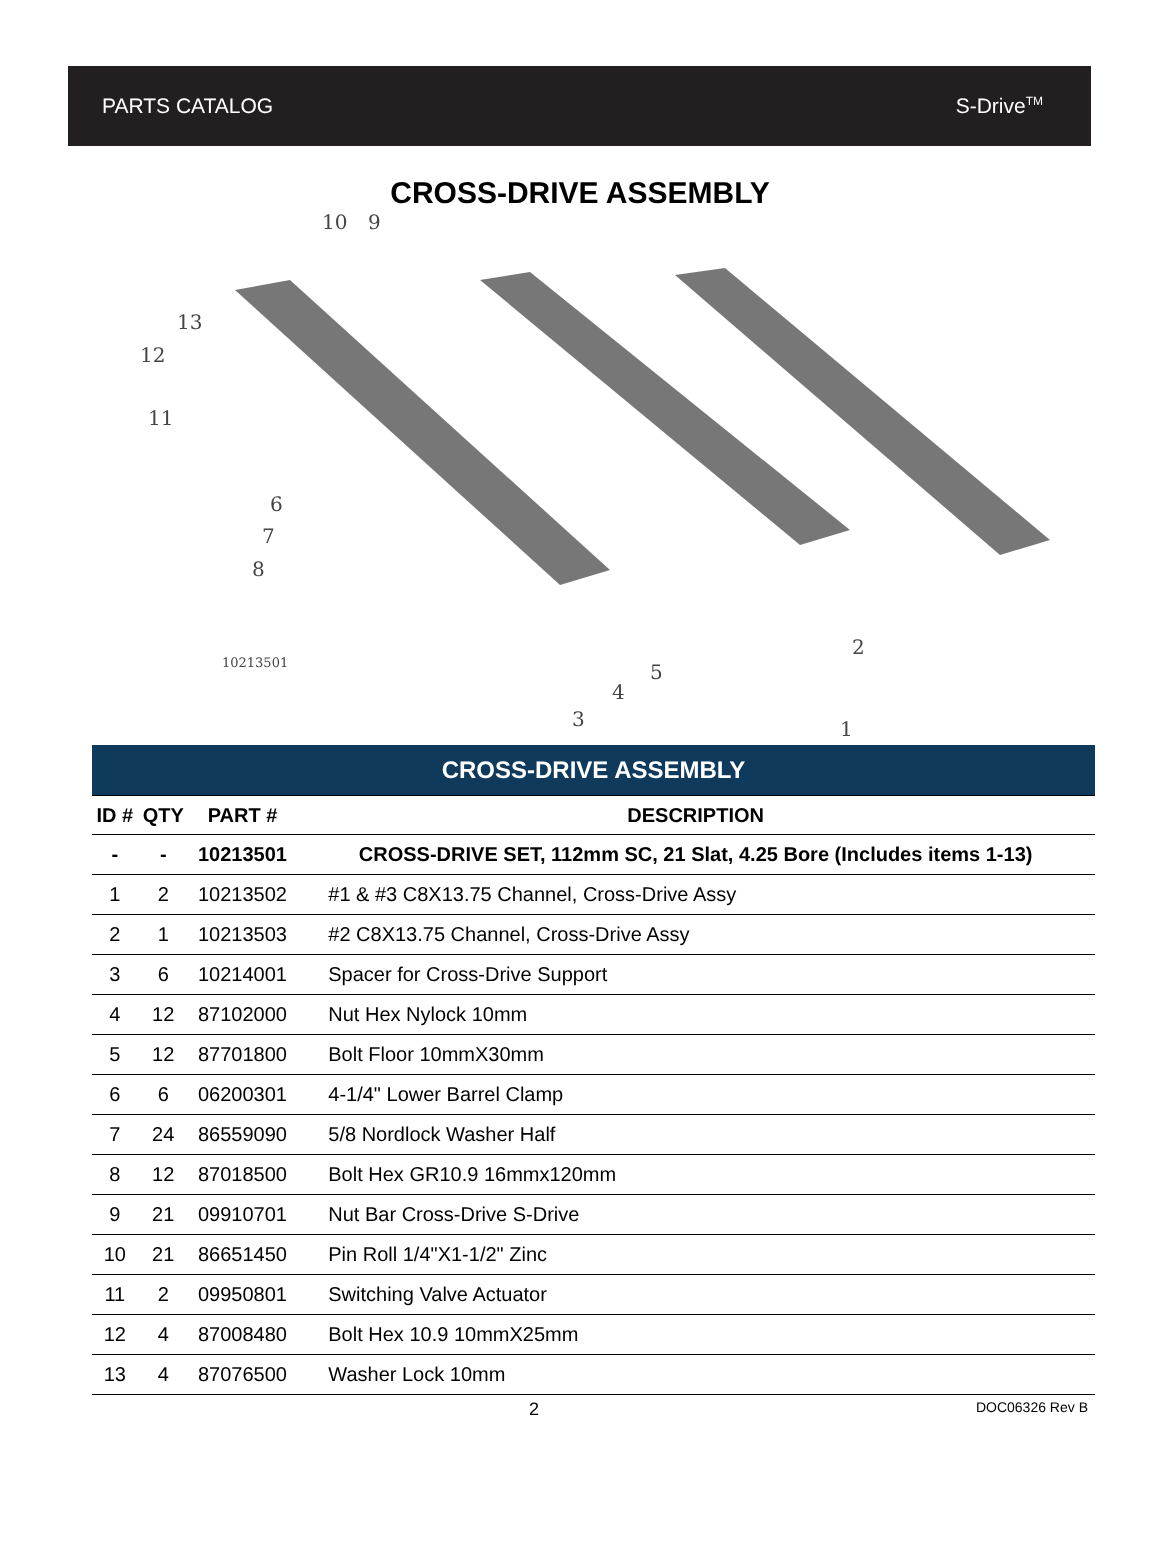PARTS CATALOG S-Drive<sup>TM</sup>
CROSS-DRIVE ASSEMBLY
10 9
13
12
11
6
7
8
10213501
2
5
4
3 1
| CROSS-DRIVE ASSEMBLY | | | |
| --- | --- | --- | --- |
| ID # | QTY | PART # | DESCRIPTION |
| - | - | 10213501 | CROSS-DRIVE SET, 112mm SC, 21 Slat, 4.25 Bore (Includes items 1-13) |
| 1 | 2 | 10213502 | #1 & #3 C8X13.75 Channel, Cross-Drive Assy |
| 2 | 1 | 10213503 | #2 C8X13.75 Channel, Cross-Drive Assy |
| 3 | 6 | 10214001 | Spacer for Cross-Drive Support |
| 4 | 12 | 87102000 | Nut Hex Nylock 10mm |
| 5 | 12 | 87701800 | Bolt Floor 10mmX30mm |
| 6 | 6 | 06200301 | 4-1/4" Lower Barrel Clamp |
| 7 | 24 | 86559090 | 5/8 Nordlock Washer Half |
| 8 | 12 | 87018500 | Bolt Hex GR10.9 16mmx120mm |
| 9 | 21 | 09910701 | Nut Bar Cross-Drive S-Drive |
| 10 | 21 | 86651450 | Pin Roll 1/4"X1-1/2" Zinc |
| 11 | 2 | 09950801 | Switching Valve Actuator |
| 12 | 4 | 87008480 | Bolt Hex 10.9 10mmX25mm |
| 13 | 4 | 87076500 | Washer Lock 10mm |
2 DOC06326 Rev B